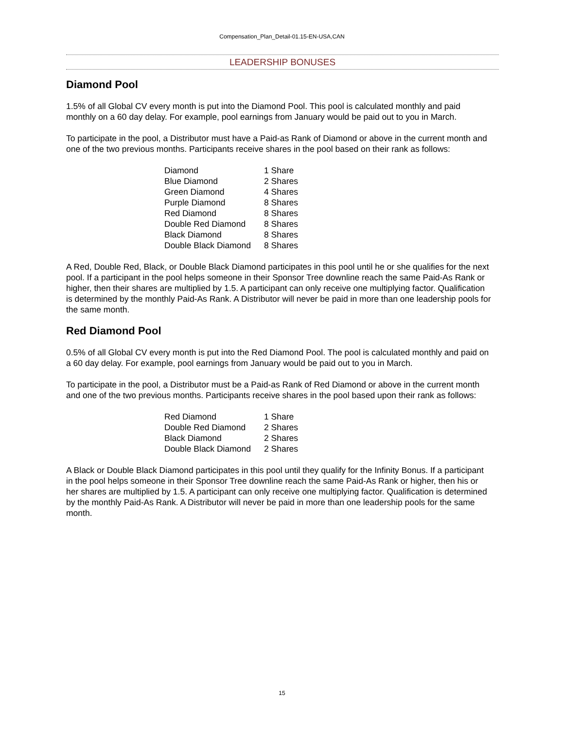Compensation_Plan_Detail-01.15-EN-USA,CAN
LEADERSHIP BONUSES
Diamond Pool
1.5% of all Global CV every month is put into the Diamond Pool. This pool is calculated monthly and paid monthly on a 60 day delay. For example, pool earnings from January would be paid out to you in March.
To participate in the pool, a Distributor must have a Paid-as Rank of Diamond or above in the current month and one of the two previous months. Participants receive shares in the pool based on their rank as follows:
| Diamond | 1 Share |
| Blue Diamond | 2 Shares |
| Green Diamond | 4 Shares |
| Purple Diamond | 8 Shares |
| Red Diamond | 8 Shares |
| Double Red Diamond | 8 Shares |
| Black Diamond | 8 Shares |
| Double Black Diamond | 8 Shares |
A Red, Double Red, Black, or Double Black Diamond participates in this pool until he or she qualifies for the next pool. If a participant in the pool helps someone in their Sponsor Tree downline reach the same Paid-As Rank or higher, then their shares are multiplied by 1.5. A participant can only receive one multiplying factor. Qualification is determined by the monthly Paid-As Rank. A Distributor will never be paid in more than one leadership pools for the same month.
Red Diamond Pool
0.5% of all Global CV every month is put into the Red Diamond Pool. The pool is calculated monthly and paid on a 60 day delay. For example, pool earnings from January would be paid out to you in March.
To participate in the pool, a Distributor must be a Paid-as Rank of Red Diamond or above in the current month and one of the two previous months. Participants receive shares in the pool based upon their rank as follows:
| Red Diamond | 1 Share |
| Double Red Diamond | 2 Shares |
| Black Diamond | 2 Shares |
| Double Black Diamond | 2 Shares |
A Black or Double Black Diamond participates in this pool until they qualify for the Infinity Bonus. If a participant in the pool helps someone in their Sponsor Tree downline reach the same Paid-As Rank or higher, then his or her shares are multiplied by 1.5. A participant can only receive one multiplying factor. Qualification is determined by the monthly Paid-As Rank. A Distributor will never be paid in more than one leadership pools for the same month.
15